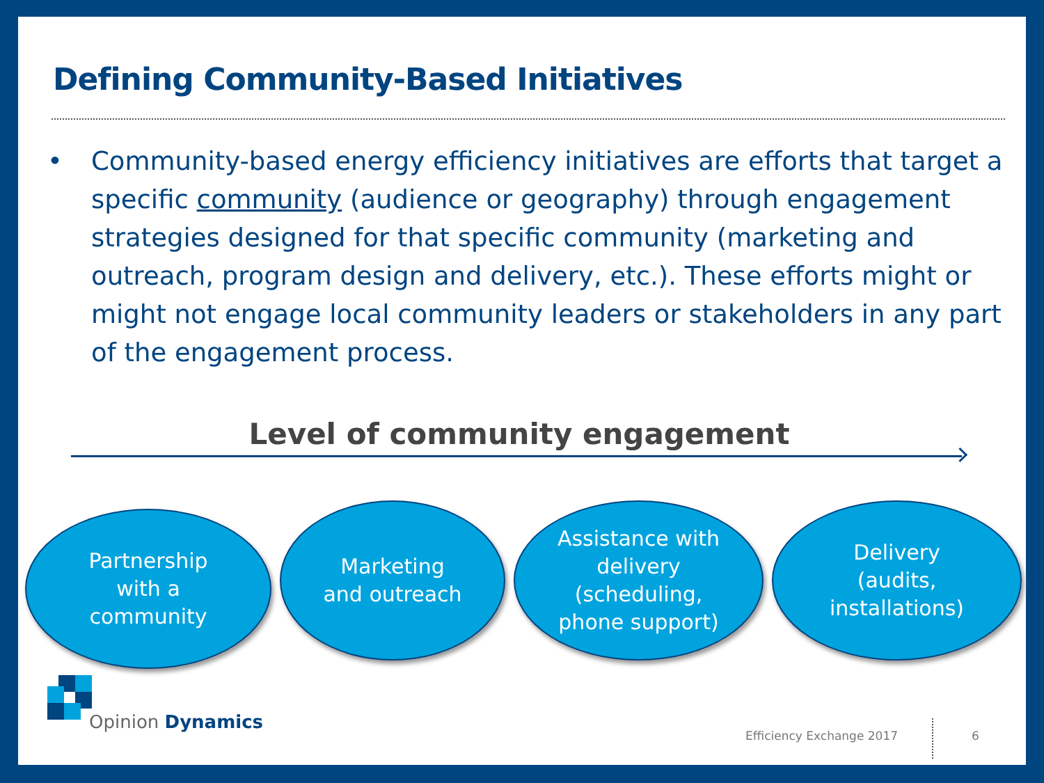Defining Community-Based Initiatives
• Community-based energy efficiency initiatives are efforts that target a specific community (audience or geography) through engagement strategies designed for that specific community (marketing and outreach, program design and delivery, etc.). These efforts might or might not engage local community leaders or stakeholders in any part of the engagement process.
Level of community engagement
Partnership
with a
community
Marketing
and outreach
Assistance with
delivery
(scheduling,
phone support)
Delivery
(audits,
installations)
Opinion Dynamics
Efficiency Exchange 2017 6